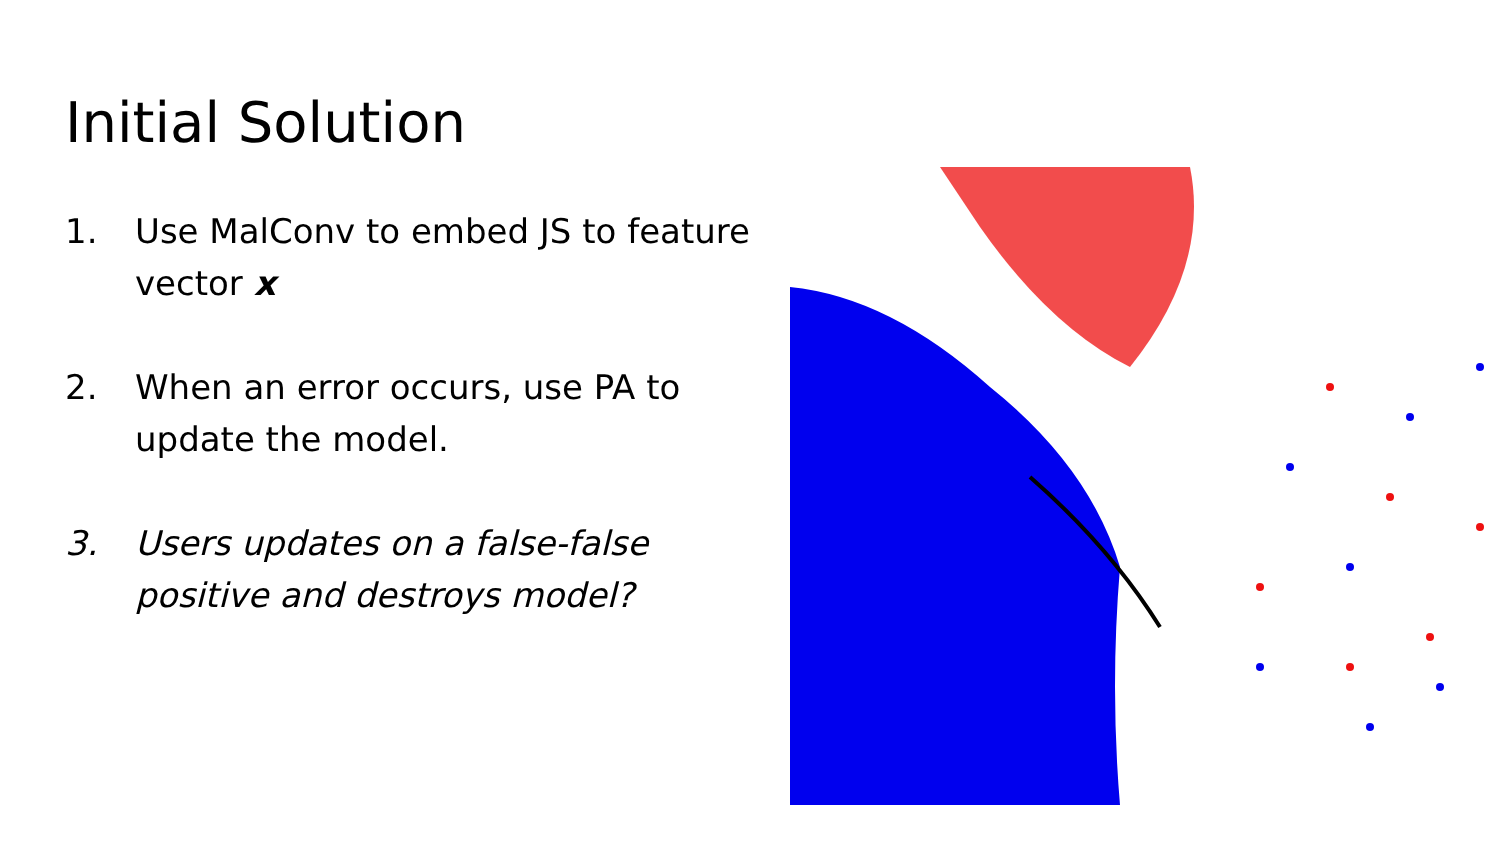Initial Solution
1. Use MalConv to embed JS to feature vector x
2. When an error occurs, use PA to update the model.
3. Users updates on a false-false positive and destroys model?